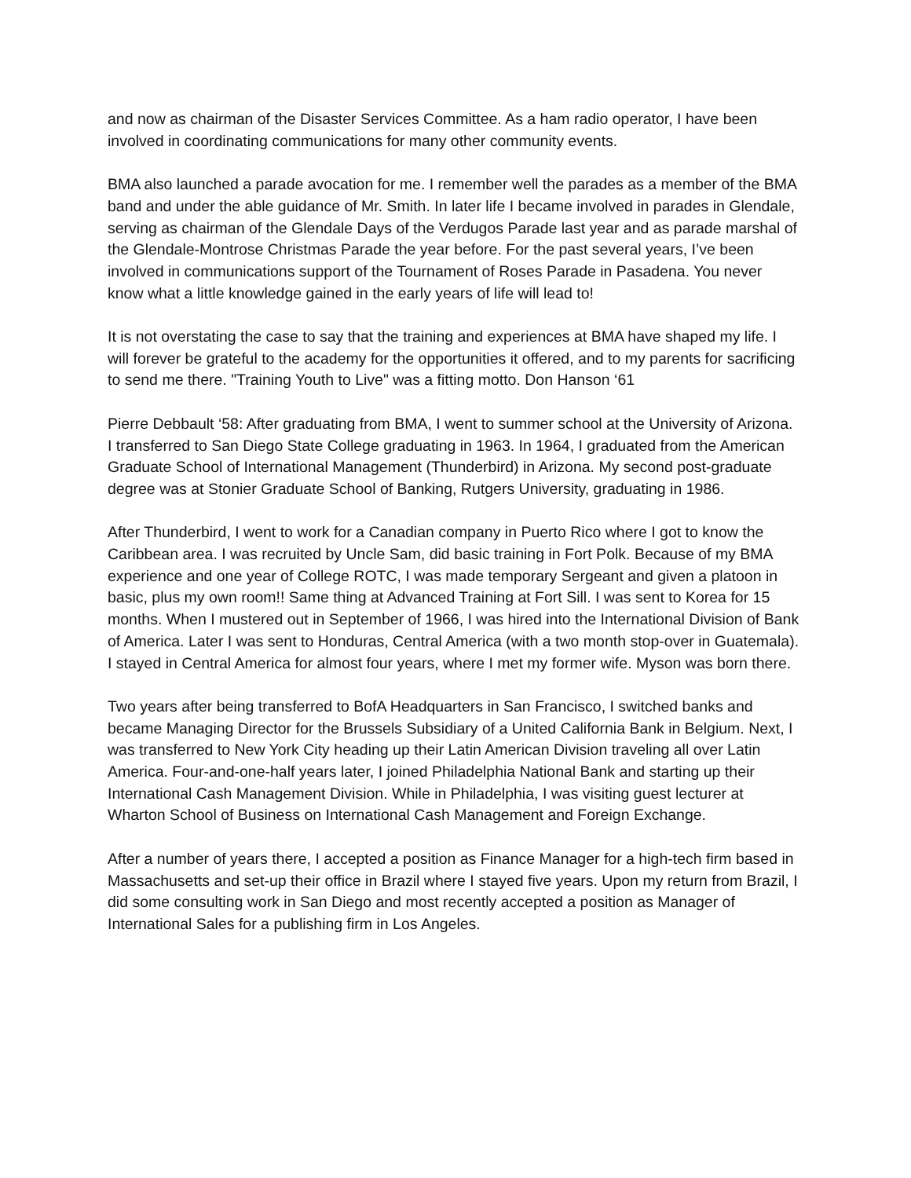and now as chairman of the Disaster Services Committee. As a ham radio operator, I have been involved in coordinating communications for many other community events.
BMA also launched a parade avocation for me. I remember well the parades as a member of the BMA band and under the able guidance of Mr. Smith. In later life I became involved in parades in Glendale, serving as chairman of the Glendale Days of the Verdugos Parade last year and as parade marshal of the Glendale-Montrose Christmas Parade the year before. For the past several years, I’ve been involved in communications support of the Tournament of Roses Parade in Pasadena. You never know what a little knowledge gained in the early years of life will lead to!
It is not overstating the case to say that the training and experiences at BMA have shaped my life. I will forever be grateful to the academy for the opportunities it offered, and to my parents for sacrificing to send me there. "Training Youth to Live" was a fitting motto. Don Hanson ‘61
Pierre Debbault ‘58: After graduating from BMA, I went to summer school at the University of Arizona. I transferred to San Diego State College graduating in 1963. In 1964, I graduated from the American Graduate School of International Management (Thunderbird) in Arizona. My second post-graduate degree was at Stonier Graduate School of Banking, Rutgers University, graduating in 1986.
After Thunderbird, I went to work for a Canadian company in Puerto Rico where I got to know the Caribbean area. I was recruited by Uncle Sam, did basic training in Fort Polk. Because of my BMA experience and one year of College ROTC, I was made temporary Sergeant and given a platoon in basic, plus my own room!! Same thing at Advanced Training at Fort Sill. I was sent to Korea for 15 months. When I mustered out in September of 1966, I was hired into the International Division of Bank of America. Later I was sent to Honduras, Central America (with a two month stop-over in Guatemala). I stayed in Central America for almost four years, where I met my former wife. Myson was born there.
Two years after being transferred to BofA Headquarters in San Francisco, I switched banks and became Managing Director for the Brussels Subsidiary of a United California Bank in Belgium. Next, I was transferred to New York City heading up their Latin American Division traveling all over Latin America. Four-and-one-half years later, I joined Philadelphia National Bank and starting up their International Cash Management Division. While in Philadelphia, I was visiting guest lecturer at Wharton School of Business on International Cash Management and Foreign Exchange.
After a number of years there, I accepted a position as Finance Manager for a high-tech firm based in Massachusetts and set-up their office in Brazil where I stayed five years. Upon my return from Brazil, I did some consulting work in San Diego and most recently accepted a position as Manager of International Sales for a publishing firm in Los Angeles.